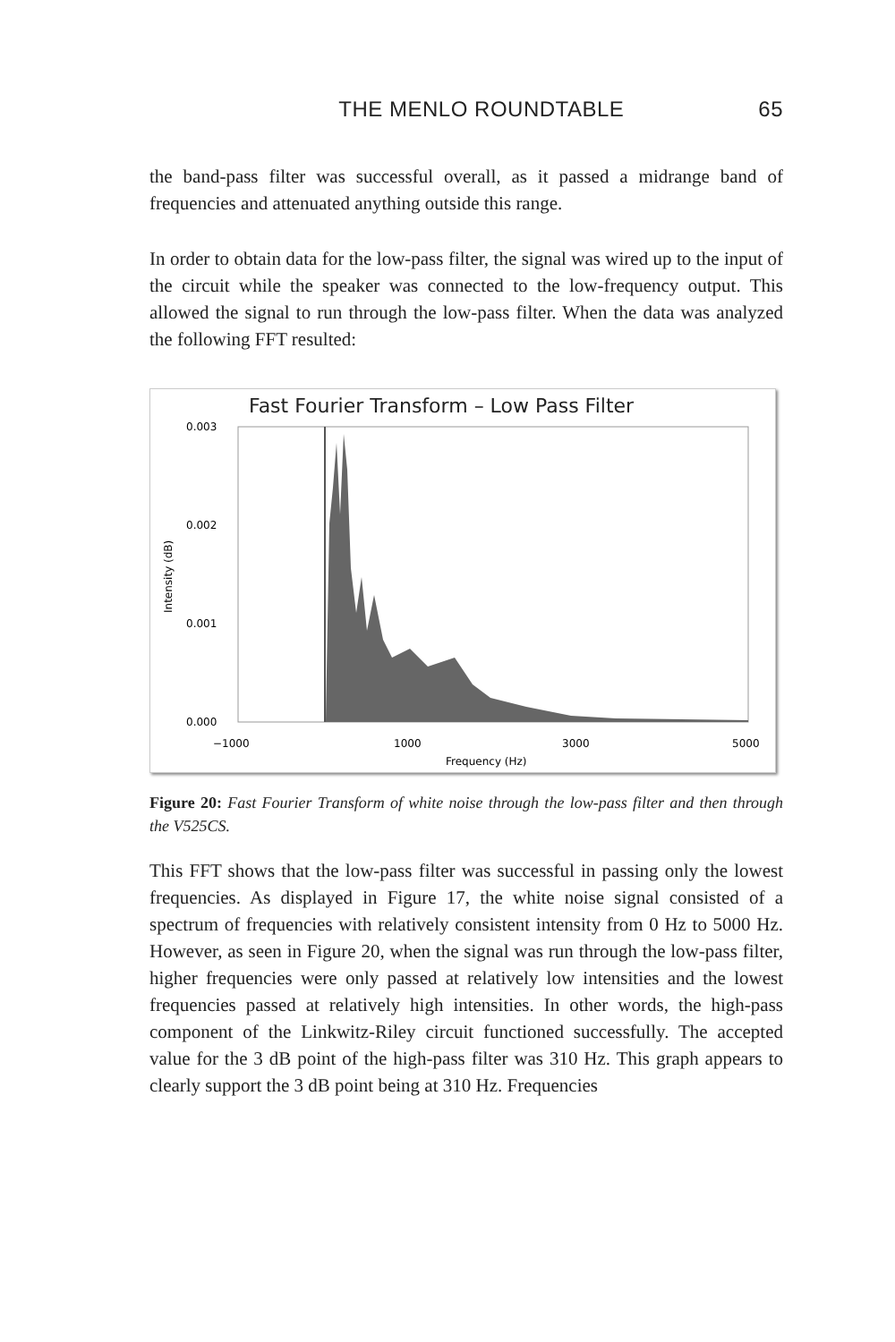THE MENLO ROUNDTABLE 65
the band-pass filter was successful overall, as it passed a midrange band of frequencies and attenuated anything outside this range.
In order to obtain data for the low-pass filter, the signal was wired up to the input of the circuit while the speaker was connected to the low-frequency output. This allowed the signal to run through the low-pass filter. When the data was analyzed the following FFT resulted:
Fast Fourier Transform – Low Pass Filter
0.003
0.002
0.001
0.000
−1000
1000
3000
5000
Frequency (Hz)
Intensity (dB)
Figure 20: Fast Fourier Transform of white noise through the low-pass filter and then through the V525CS.
This FFT shows that the low-pass filter was successful in passing only the lowest frequencies. As displayed in Figure 17, the white noise signal consisted of a spectrum of frequencies with relatively consistent intensity from 0 Hz to 5000 Hz. However, as seen in Figure 20, when the signal was run through the low-pass filter, higher frequencies were only passed at relatively low intensities and the lowest frequencies passed at relatively high intensities. In other words, the high-pass component of the Linkwitz-Riley circuit functioned successfully. The accepted value for the 3 dB point of the high-pass filter was 310 Hz. This graph appears to clearly support the 3 dB point being at 310 Hz. Frequencies